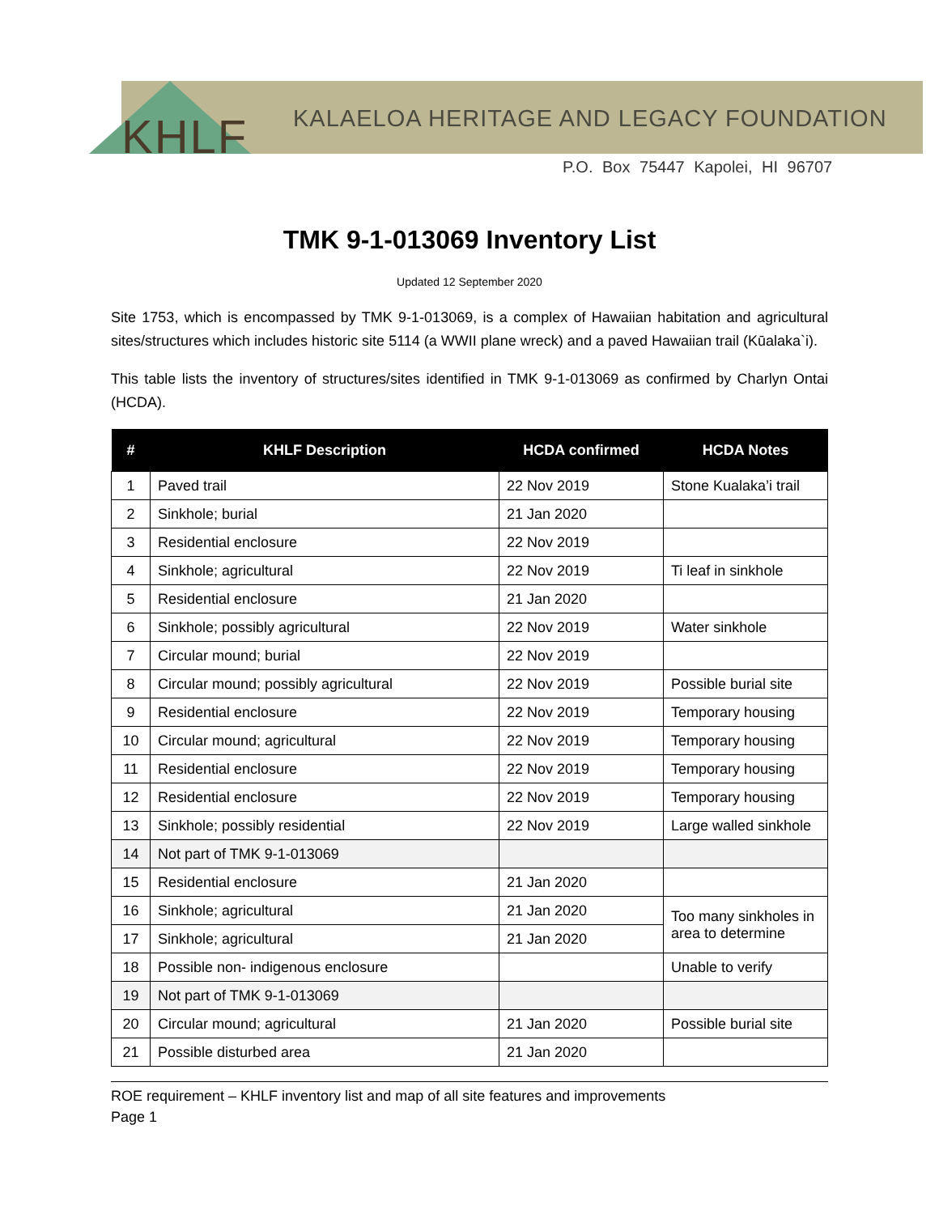KHLF
KALAELOA HERITAGE AND LEGACY FOUNDATION
P.O. Box 75447 Kapolei, HI 96707
TMK 9-1-013069 Inventory List
Updated 12 September 2020
Site 1753, which is encompassed by TMK 9-1-013069, is a complex of Hawaiian habitation and agricultural sites/structures which includes historic site 5114 (a WWII plane wreck) and a paved Hawaiian trail (Kūalaka`i).
This table lists the inventory of structures/sites identified in TMK 9-1-013069 as confirmed by Charlyn Ontai (HCDA).
| # | KHLF Description | HCDA confirmed | HCDA Notes |
| --- | --- | --- | --- |
| 1 | Paved trail | 22 Nov 2019 | Stone Kualaka’i trail |
| 2 | Sinkhole; burial | 21 Jan 2020 | |
| 3 | Residential enclosure | 22 Nov 2019 | |
| 4 | Sinkhole; agricultural | 22 Nov 2019 | Ti leaf in sinkhole |
| 5 | Residential enclosure | 21 Jan 2020 | |
| 6 | Sinkhole; possibly agricultural | 22 Nov 2019 | Water sinkhole |
| 7 | Circular mound; burial | 22 Nov 2019 | |
| 8 | Circular mound; possibly agricultural | 22 Nov 2019 | Possible burial site |
| 9 | Residential enclosure | 22 Nov 2019 | Temporary housing |
| 10 | Circular mound; agricultural | 22 Nov 2019 | Temporary housing |
| 11 | Residential enclosure | 22 Nov 2019 | Temporary housing |
| 12 | Residential enclosure | 22 Nov 2019 | Temporary housing |
| 13 | Sinkhole; possibly residential | 22 Nov 2019 | Large walled sinkhole |
| 14 | Not part of TMK 9-1-013069 | | |
| 15 | Residential enclosure | 21 Jan 2020 | |
| 16 | Sinkhole; agricultural | 21 Jan 2020 | Too many sinkholes in area to determine |
| 17 | Sinkhole; agricultural | 21 Jan 2020 | |
| 18 | Possible non- indigenous enclosure | | Unable to verify |
| 19 | Not part of TMK 9-1-013069 | | |
| 20 | Circular mound; agricultural | 21 Jan 2020 | Possible burial site |
| 21 | Possible disturbed area | 21 Jan 2020 | |
ROE requirement – KHLF inventory list and map of all site features and improvements
Page 1